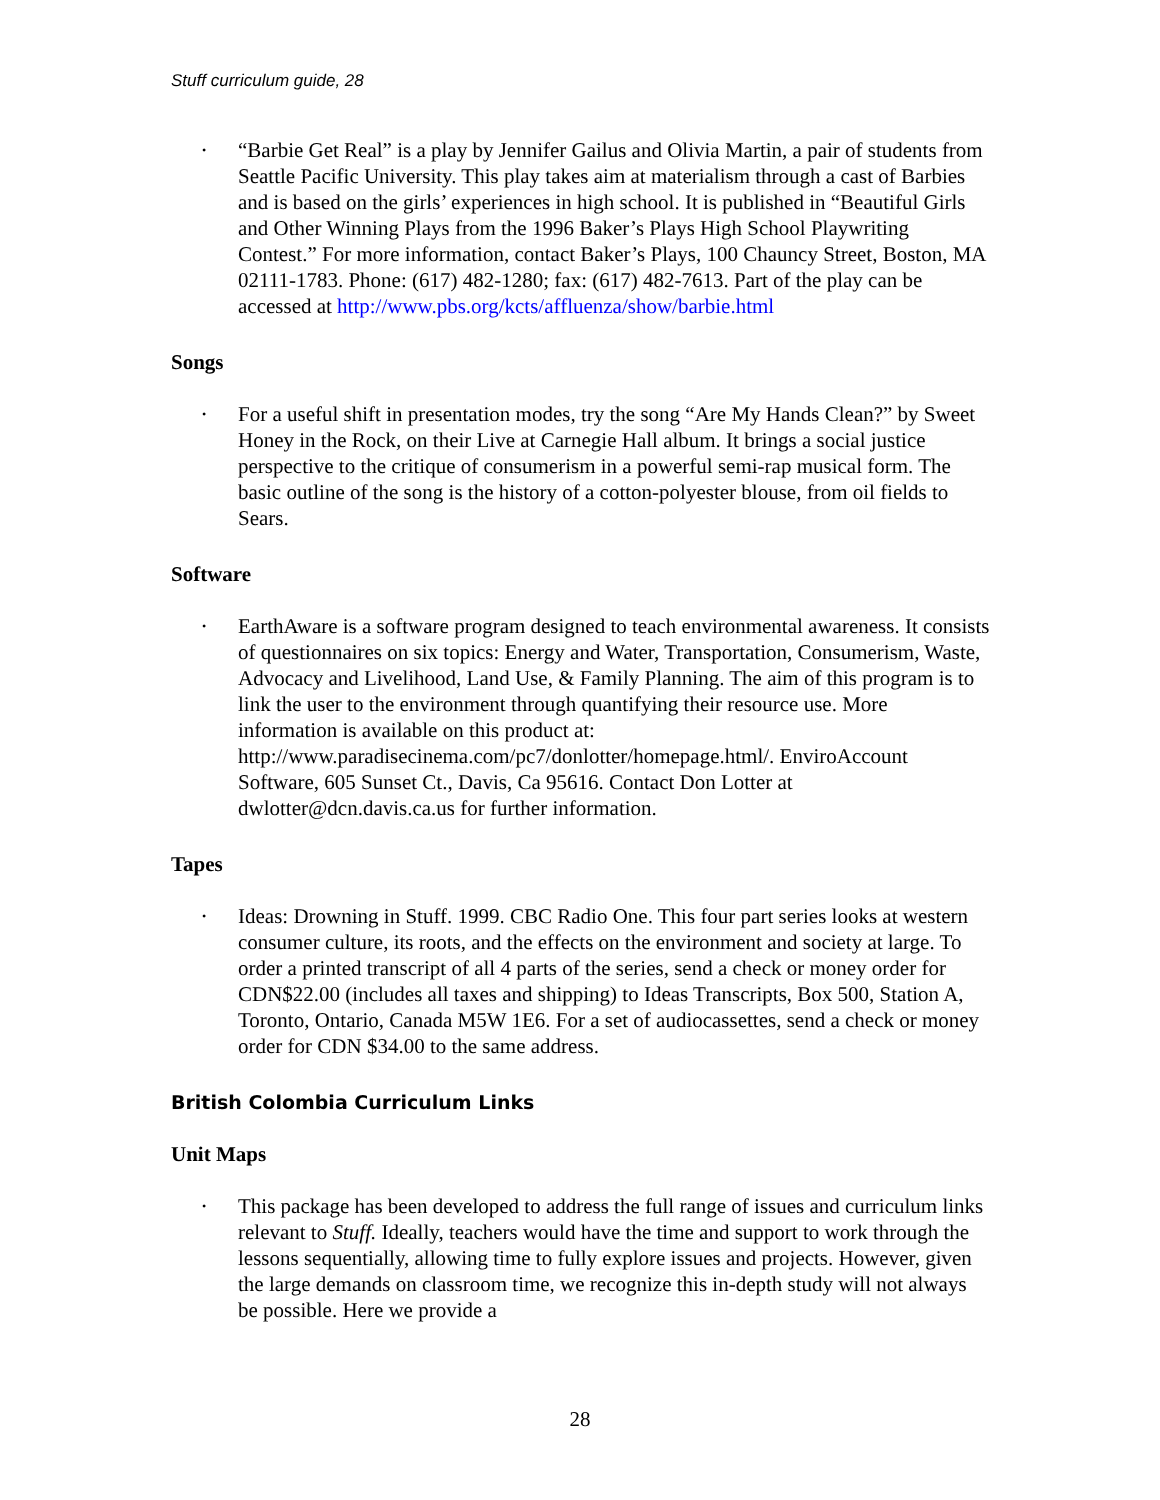Stuff curriculum guide, 28
• “Barbie Get Real” is a play by Jennifer Gailus and Olivia Martin, a pair of students from Seattle Pacific University. This play takes aim at materialism through a cast of Barbies and is based on the girls’ experiences in high school. It is published in “Beautiful Girls and Other Winning Plays from the 1996 Baker’s Plays High School Playwriting Contest.” For more information, contact Baker’s Plays, 100 Chauncy Street, Boston, MA 02111-1783. Phone: (617) 482-1280; fax: (617) 482-7613. Part of the play can be accessed at http://www.pbs.org/kcts/affluenza/show/barbie.html
Songs
• For a useful shift in presentation modes, try the song “Are My Hands Clean?” by Sweet Honey in the Rock, on their Live at Carnegie Hall album. It brings a social justice perspective to the critique of consumerism in a powerful semi-rap musical form. The basic outline of the song is the history of a cotton-polyester blouse, from oil fields to Sears.
Software
• EarthAware is a software program designed to teach environmental awareness. It consists of questionnaires on six topics: Energy and Water, Transportation, Consumerism, Waste, Advocacy and Livelihood, Land Use, & Family Planning. The aim of this program is to link the user to the environment through quantifying their resource use. More information is available on this product at: http://www.paradisecinema.com/pc7/donlotter/homepage.html/. EnviroAccount Software, 605 Sunset Ct., Davis, Ca 95616. Contact Don Lotter at dwlotter@dcn.davis.ca.us for further information.
Tapes
• Ideas: Drowning in Stuff. 1999. CBC Radio One. This four part series looks at western consumer culture, its roots, and the effects on the environment and society at large. To order a printed transcript of all 4 parts of the series, send a check or money order for CDN$22.00 (includes all taxes and shipping) to Ideas Transcripts, Box 500, Station A, Toronto, Ontario, Canada M5W 1E6. For a set of audiocassettes, send a check or money order for CDN $34.00 to the same address.
British Colombia Curriculum Links
Unit Maps
• This package has been developed to address the full range of issues and curriculum links relevant to Stuff. Ideally, teachers would have the time and support to work through the lessons sequentially, allowing time to fully explore issues and projects. However, given the large demands on classroom time, we recognize this in-depth study will not always be possible. Here we provide a
28